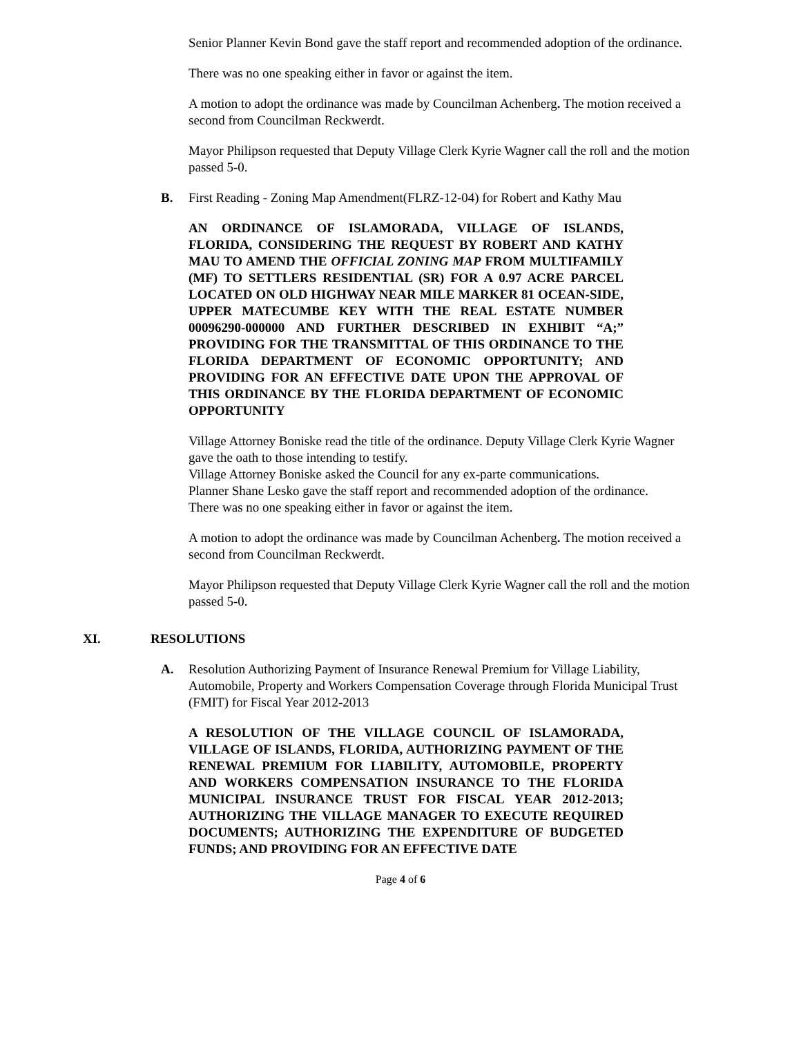Senior Planner Kevin Bond gave the staff report and recommended adoption of the ordinance.
There was no one speaking either in favor or against the item.
A motion to adopt the ordinance was made by Councilman Achenberg. The motion received a second from Councilman Reckwerdt.
Mayor Philipson requested that Deputy Village Clerk Kyrie Wagner call the roll and the motion passed 5-0.
B. First Reading - Zoning Map Amendment(FLRZ-12-04) for Robert and Kathy Mau
AN ORDINANCE OF ISLAMORADA, VILLAGE OF ISLANDS, FLORIDA, CONSIDERING THE REQUEST BY ROBERT AND KATHY MAU TO AMEND THE OFFICIAL ZONING MAP FROM MULTIFAMILY (MF) TO SETTLERS RESIDENTIAL (SR) FOR A 0.97 ACRE PARCEL LOCATED ON OLD HIGHWAY NEAR MILE MARKER 81 OCEAN-SIDE, UPPER MATECUMBE KEY WITH THE REAL ESTATE NUMBER 00096290-000000 AND FURTHER DESCRIBED IN EXHIBIT “A;” PROVIDING FOR THE TRANSMITTAL OF THIS ORDINANCE TO THE FLORIDA DEPARTMENT OF ECONOMIC OPPORTUNITY; AND PROVIDING FOR AN EFFECTIVE DATE UPON THE APPROVAL OF THIS ORDINANCE BY THE FLORIDA DEPARTMENT OF ECONOMIC OPPORTUNITY
Village Attorney Boniske read the title of the ordinance. Deputy Village Clerk Kyrie Wagner gave the oath to those intending to testify.
Village Attorney Boniske asked the Council for any ex-parte communications.
Planner Shane Lesko gave the staff report and recommended adoption of the ordinance.
There was no one speaking either in favor or against the item.
A motion to adopt the ordinance was made by Councilman Achenberg. The motion received a second from Councilman Reckwerdt.
Mayor Philipson requested that Deputy Village Clerk Kyrie Wagner call the roll and the motion passed 5-0.
XI. RESOLUTIONS
A. Resolution Authorizing Payment of Insurance Renewal Premium for Village Liability, Automobile, Property and Workers Compensation Coverage through Florida Municipal Trust (FMIT) for Fiscal Year 2012-2013
A RESOLUTION OF THE VILLAGE COUNCIL OF ISLAMORADA, VILLAGE OF ISLANDS, FLORIDA, AUTHORIZING PAYMENT OF THE RENEWAL PREMIUM FOR LIABILITY, AUTOMOBILE, PROPERTY AND WORKERS COMPENSATION INSURANCE TO THE FLORIDA MUNICIPAL INSURANCE TRUST FOR FISCAL YEAR 2012-2013; AUTHORIZING THE VILLAGE MANAGER TO EXECUTE REQUIRED DOCUMENTS; AUTHORIZING THE EXPENDITURE OF BUDGETED FUNDS; AND PROVIDING FOR AN EFFECTIVE DATE
Page 4 of 6